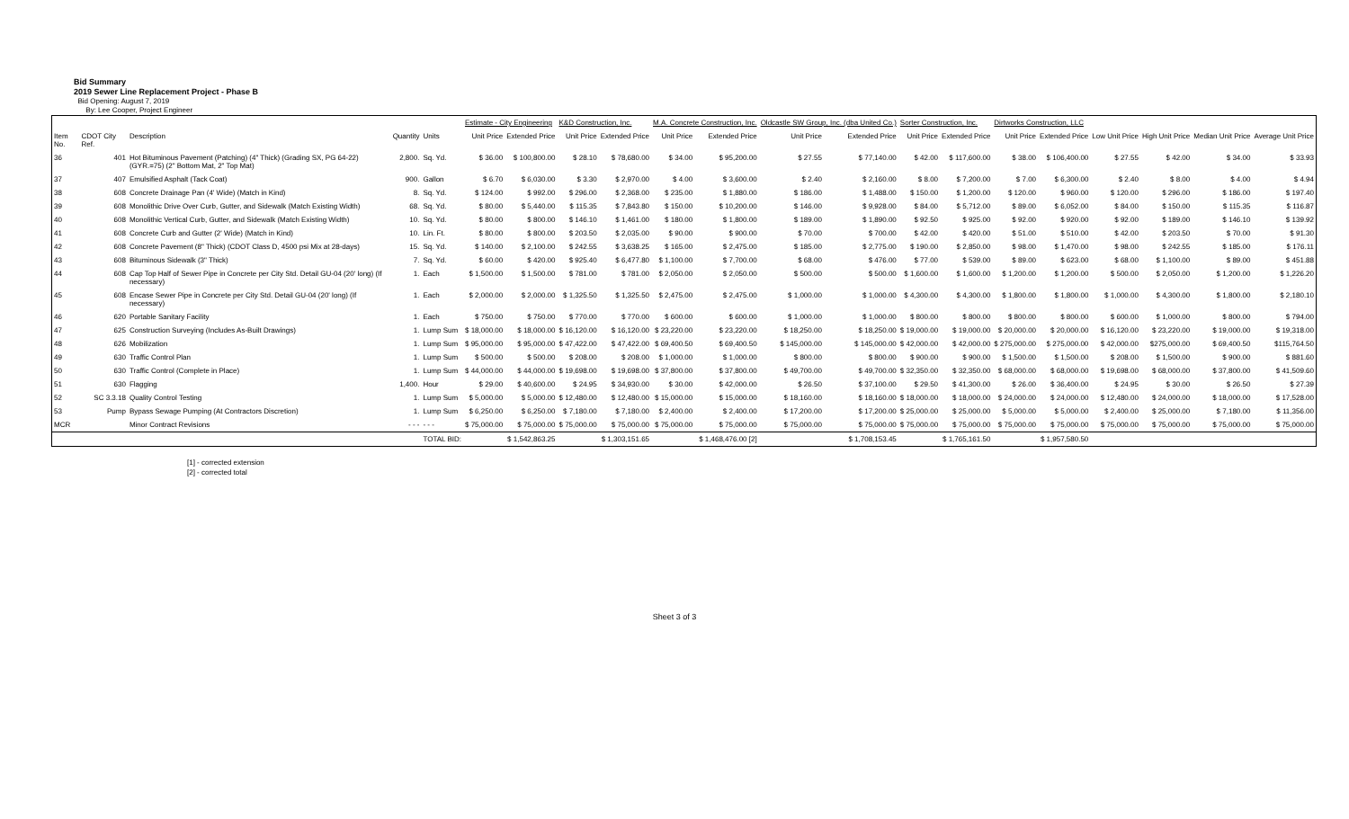Bid Summary
2019 Sewer Line Replacement Project - Phase B
Bid Opening: August 7, 2019
By: Lee Cooper, Project Engineer
| | | | | | Estimate - City Engineering | | K&D Construction, Inc. | | M.A. Concrete Construction, Inc. | | Oldcastle SW Group, Inc. (dba United Co.) | | Sorter Construction, Inc. | | Dirtworks Construction, LLC | | | | | |
| --- | --- | --- | --- | --- | --- | --- | --- | --- | --- | --- | --- | --- | --- | --- | --- | --- | --- | --- | --- | --- |
| Item No. | CDOT City Ref. | Description | Quantity | Units | Unit Price | Extended Price | Unit Price | Extended Price | Unit Price | Extended Price | Unit Price | Extended Price | Unit Price | Extended Price | Unit Price | Extended Price | Low Unit Price | High Unit Price | Median Unit Price | Average Unit Price |
| 36 | 401 | Hot Bituminous Pavement (Patching) (4" Thick) (Grading SX, PG 64-22) (GYR.=75) (2" Bottom Mat, 2" Top Mat) | 2,800. | Sq. Yd. | $ 36.00 | $ 100,800.00 | $ 28.10 | $ 78,680.00 | $ 34.00 | $ 95,200.00 | $ 27.55 | $ 77,140.00 | $ 42.00 | $ 117,600.00 | $ 38.00 | $ 106,400.00 | $ 27.55 | $ 42.00 | $ 34.00 | $ 33.93 |
| 37 | 407 | Emulsified Asphalt (Tack Coat) | 900. | Gallon | $ 6.70 | $ 6,030.00 | $ 3.30 | $ 2,970.00 | $ 4.00 | $ 3,600.00 | $ 2.40 | $ 2,160.00 | $ 8.00 | $ 7,200.00 | $ 7.00 | $ 6,300.00 | $ 2.40 | $ 8.00 | $ 4.00 | $ 4.94 |
| 38 | 608 | Concrete Drainage Pan (4' Wide) (Match in Kind) | 8. | Sq. Yd. | $ 124.00 | $ 992.00 | $ 296.00 | $ 2,368.00 | $ 235.00 | $ 1,880.00 | $ 186.00 | $ 1,488.00 | $ 150.00 | $ 1,200.00 | $ 120.00 | $ 960.00 | $ 120.00 | $ 296.00 | $ 186.00 | $ 197.40 |
| 39 | 608 | Monolithic Drive Over Curb, Gutter, and Sidewalk (Match Existing Width) | 68. | Sq. Yd. | $ 80.00 | $ 5,440.00 | $ 115.35 | $ 7,843.80 | $ 150.00 | $ 10,200.00 | $ 146.00 | $ 9,928.00 | $ 84.00 | $ 5,712.00 | $ 89.00 | $ 6,052.00 | $ 84.00 | $ 150.00 | $ 115.35 | $ 116.87 |
| 40 | 608 | Monolithic Vertical Curb, Gutter, and Sidewalk (Match Existing Width) | 10. | Sq. Yd. | $ 80.00 | $ 800.00 | $ 146.10 | $ 1,461.00 | $ 180.00 | $ 1,800.00 | $ 189.00 | $ 1,890.00 | $ 92.50 | $ 925.00 | $ 92.00 | $ 920.00 | $ 92.00 | $ 189.00 | $ 146.10 | $ 139.92 |
| 41 | 608 | Concrete Curb and Gutter (2' Wide) (Match in Kind) | 10. | Lin. Ft. | $ 80.00 | $ 800.00 | $ 203.50 | $ 2,035.00 | $ 90.00 | $ 900.00 | $ 70.00 | $ 700.00 | $ 42.00 | $ 420.00 | $ 51.00 | $ 510.00 | $ 42.00 | $ 203.50 | $ 70.00 | $ 91.30 |
| 42 | 608 | Concrete Pavement (8" Thick) (CDOT Class D, 4500 psi Mix at 28-days) | 15. | Sq. Yd. | $ 140.00 | $ 2,100.00 | $ 242.55 | $ 3,638.25 | $ 165.00 | $ 2,475.00 | $ 185.00 | $ 2,775.00 | $ 190.00 | $ 2,850.00 | $ 98.00 | $ 1,470.00 | $ 98.00 | $ 242.55 | $ 185.00 | $ 176.11 |
| 43 | 608 | Bituminous Sidewalk (3" Thick) | 7. | Sq. Yd. | $ 60.00 | $ 420.00 | $ 925.40 | $ 6,477.80 | $ 1,100.00 | $ 7,700.00 | $ 68.00 | $ 476.00 | $ 77.00 | $ 539.00 | $ 89.00 | $ 623.00 | $ 68.00 | $ 1,100.00 | $ 89.00 | $ 451.88 |
| 44 | 608 | Cap Top Half of Sewer Pipe in Concrete per City Std. Detail GU-04 (20' long) (If necessary) | 1. | Each | $ 1,500.00 | $ 1,500.00 | $ 781.00 | $ 781.00 | $ 2,050.00 | $ 2,050.00 | $ 500.00 | $ 500.00 | $ 1,600.00 | $ 1,600.00 | $ 1,200.00 | $ 1,200.00 | $ 500.00 | $ 2,050.00 | $ 1,200.00 | $ 1,226.20 |
| 45 | 608 | Encase Sewer Pipe in Concrete per City Std. Detail GU-04 (20' long) (If necessary) | 1. | Each | $ 2,000.00 | $ 2,000.00 | $ 1,325.50 | $ 1,325.50 | $ 2,475.00 | $ 2,475.00 | $ 1,000.00 | $ 1,000.00 | $ 4,300.00 | $ 4,300.00 | $ 1,800.00 | $ 1,800.00 | $ 1,000.00 | $ 4,300.00 | $ 1,800.00 | $ 2,180.10 |
| 46 | 620 | Portable Sanitary Facility | 1. | Each | $ 750.00 | $ 750.00 | $ 770.00 | $ 770.00 | $ 600.00 | $ 600.00 | $ 1,000.00 | $ 1,000.00 | $ 800.00 | $ 800.00 | $ 800.00 | $ 800.00 | $ 600.00 | $ 1,000.00 | $ 800.00 | $ 794.00 |
| 47 | 625 | Construction Surveying (Includes As-Built Drawings) | 1. | Lump Sum | $ 18,000.00 | $ 18,000.00 | $ 16,120.00 | $ 16,120.00 | $ 23,220.00 | $ 23,220.00 | $ 18,250.00 | $ 18,250.00 | $ 19,000.00 | $ 19,000.00 | $ 20,000.00 | $ 20,000.00 | $ 16,120.00 | $ 23,220.00 | $ 19,000.00 | $ 19,318.00 |
| 48 | 626 | Mobilization | 1. | Lump Sum | $ 95,000.00 | $ 95,000.00 | $ 47,422.00 | $ 47,422.00 | $ 69,400.50 | $ 69,400.50 | $ 145,000.00 | $ 145,000.00 | $ 42,000.00 | $ 42,000.00 | $ 275,000.00 | $ 275,000.00 | $ 42,000.00 | $275,000.00 | $ 69,400.50 | $115,764.50 |
| 49 | 630 | Traffic Control Plan | 1. | Lump Sum | $ 500.00 | $ 500.00 | $ 208.00 | $ 208.00 | $ 1,000.00 | $ 1,000.00 | $ 800.00 | $ 800.00 | $ 900.00 | $ 900.00 | $ 1,500.00 | $ 1,500.00 | $ 208.00 | $ 1,500.00 | $ 900.00 | $ 881.60 |
| 50 | 630 | Traffic Control (Complete in Place) | 1. | Lump Sum | $ 44,000.00 | $ 44,000.00 | $ 19,698.00 | $ 19,698.00 | $ 37,800.00 | $ 37,800.00 | $ 49,700.00 | $ 49,700.00 | $ 32,350.00 | $ 32,350.00 | $ 68,000.00 | $ 68,000.00 | $ 19,698.00 | $ 68,000.00 | $ 37,800.00 | $ 41,509.60 |
| 51 | 630 | Flagging | 1,400. | Hour | $ 29.00 | $ 40,600.00 | $ 24.95 | $ 34,930.00 | $ 30.00 | $ 42,000.00 | $ 26.50 | $ 37,100.00 | $ 29.50 | $ 41,300.00 | $ 26.00 | $ 36,400.00 | $ 24.95 | $ 30.00 | $ 26.50 | $ 27.39 |
| 52 | SC 3.3.18 | Quality Control Testing | 1. | Lump Sum | $ 5,000.00 | $ 5,000.00 | $ 12,480.00 | $ 12,480.00 | $ 15,000.00 | $ 15,000.00 | $ 18,160.00 | $ 18,160.00 | $ 18,000.00 | $ 18,000.00 | $ 24,000.00 | $ 24,000.00 | $ 12,480.00 | $ 24,000.00 | $ 18,000.00 | $ 17,528.00 |
| 53 | Pump | Bypass Sewage Pumping (At Contractors Discretion) | 1. | Lump Sum | $ 6,250.00 | $ 6,250.00 | $ 7,180.00 | $ 7,180.00 | $ 2,400.00 | $ 2,400.00 | $ 17,200.00 | $ 17,200.00 | $ 25,000.00 | $ 25,000.00 | $ 5,000.00 | $ 5,000.00 | $ 2,400.00 | $ 25,000.00 | $ 7,180.00 | $ 11,356.00 |
| MCR | | Minor Contract Revisions | - - - | - - - | $ 75,000.00 | $ 75,000.00 | $ 75,000.00 | $ 75,000.00 | $ 75,000.00 | $ 75,000.00 | $ 75,000.00 | $ 75,000.00 | $ 75,000.00 | $ 75,000.00 | $ 75,000.00 | $ 75,000.00 | $ 75,000.00 | $ 75,000.00 | $ 75,000.00 | $ 75,000.00 |
| | | | | TOTAL BID: | | $ 1,542,863.25 | | $ 1,303,151.65 | | $ 1,468,476.00 [2] | | $ 1,708,153.45 | | $ 1,765,161.50 | | $ 1,957,580.50 | | | | |
[1] - corrected extension
[2] - corrected total
Sheet 3 of 3